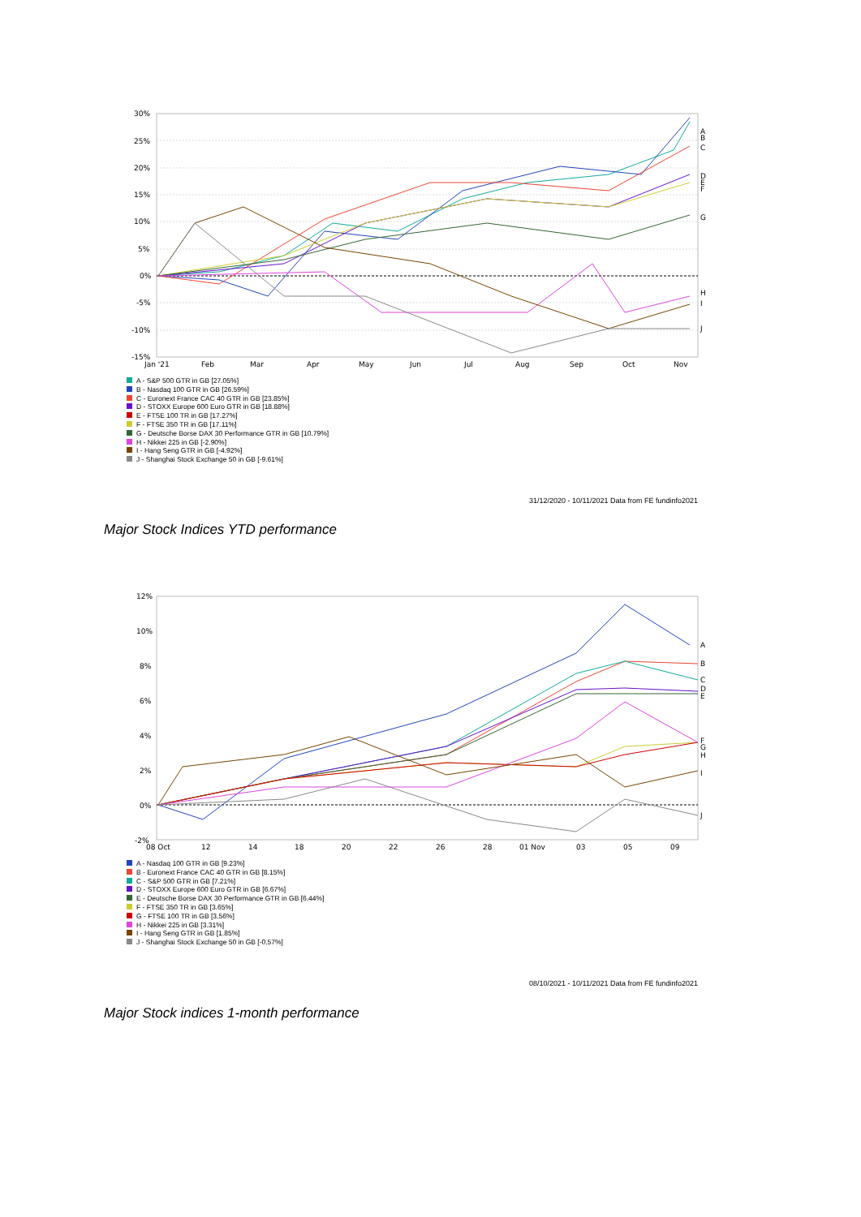30%
25%
20%
15%
10%
5%
0%
-5%
-10%
-15%
Jan '21
Feb
Mar
Apr
May
Jun
Jul
Aug
Sep
Oct
Nov
A
B
C
D
E
F
G
H
I
J
A - S&P 500 GTR in GB [27.05%]
B - Nasdaq 100 GTR in GB [26.59%]
C - Euronext France CAC 40 GTR in GB [23.85%]
D - STOXX Europe 600 Euro GTR in GB [18.88%]
E - FTSE 100 TR in GB [17.27%]
F - FTSE 350 TR in GB [17.11%]
G - Deutsche Borse DAX 30 Performance GTR in GB [10.79%]
H - Nikkei 225 in GB [-2.90%]
I - Hang Seng GTR in GB [-4.92%]
J - Shanghai Stock Exchange 50 in GB [-9.61%]
31/12/2020 - 10/11/2021 Data from FE fundinfo2021
Major Stock Indices YTD performance
12%
10%
8%
6%
4%
2%
0%
-2%
08 Oct
12
14
18
20
22
26
28
01 Nov
03
05
09
A
B
C
D
E
F
G
H
I
J
A - Nasdaq 100 GTR in GB [9.23%]
B - Euronext France CAC 40 GTR in GB [8.15%]
C - S&P 500 GTR in GB [7.21%]
D - STOXX Europe 600 Euro GTR in GB [6.67%]
E - Deutsche Borse DAX 30 Performance GTR in GB [6.44%]
F - FTSE 350 TR in GB [3.65%]
G - FTSE 100 TR in GB [3.56%]
H - Nikkei 225 in GB [3.31%]
I - Hang Seng GTR in GB [1.85%]
J - Shanghai Stock Exchange 50 in GB [-0.57%]
08/10/2021 - 10/11/2021 Data from FE fundinfo2021
Major Stock indices 1-month performance